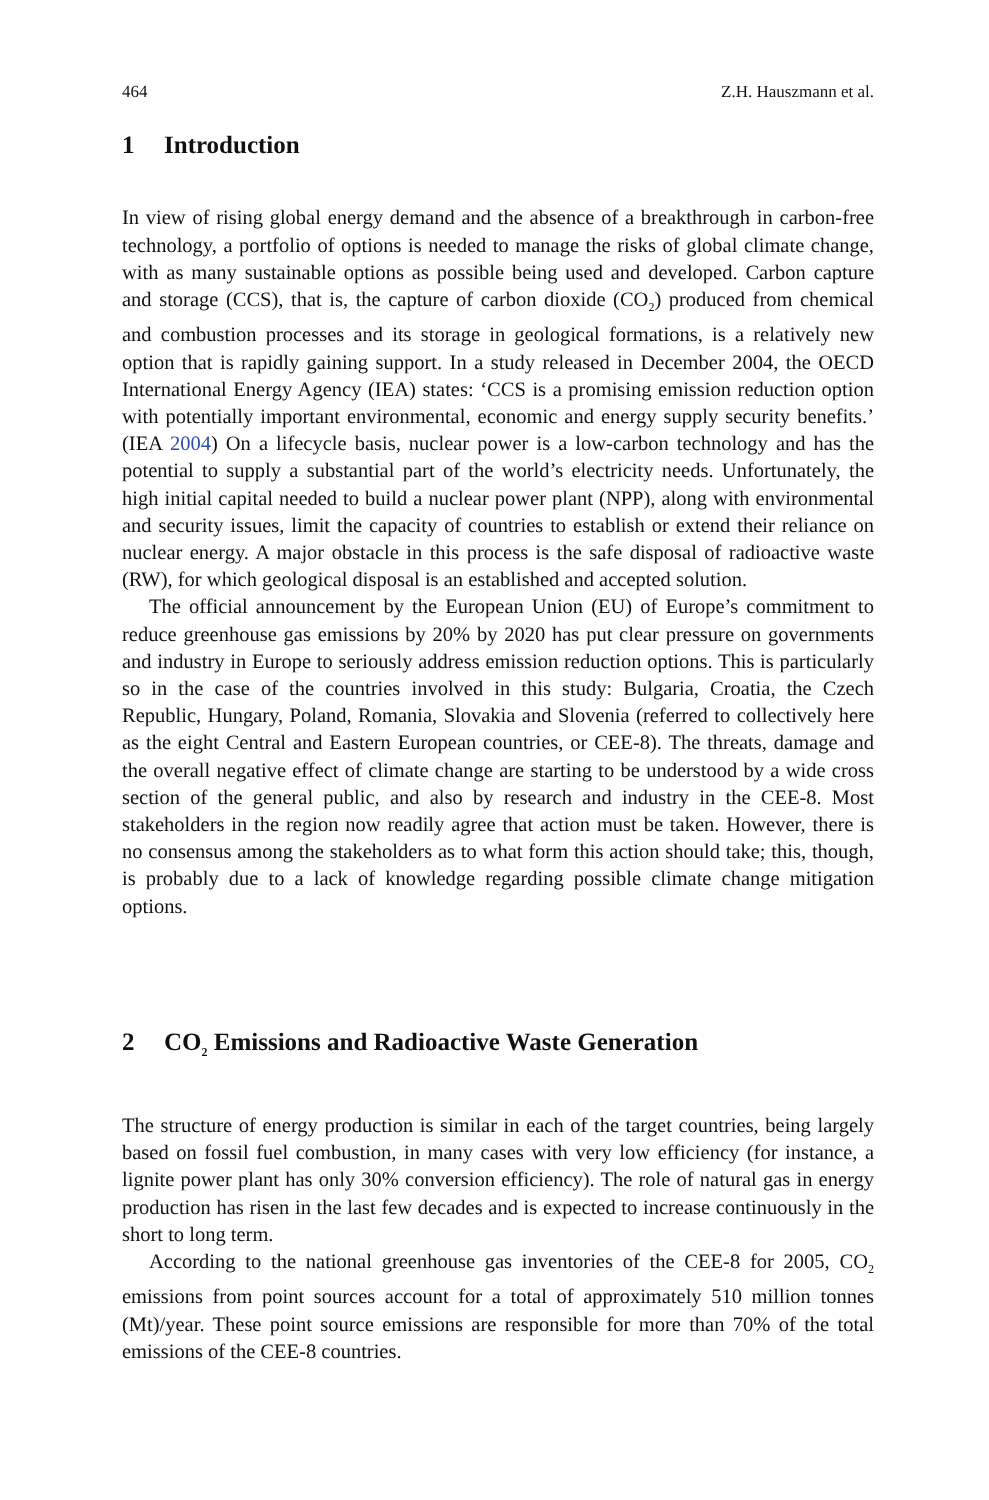464 Z.H. Hauszmann et al.
1 Introduction
In view of rising global energy demand and the absence of a breakthrough in carbon-free technology, a portfolio of options is needed to manage the risks of global climate change, with as many sustainable options as possible being used and developed. Carbon capture and storage (CCS), that is, the capture of carbon dioxide (CO<sub>2</sub>) produced from chemical and combustion processes and its storage in geological formations, is a relatively new option that is rapidly gaining support. In a study released in December 2004, the OECD International Energy Agency (IEA) states: ‘CCS is a promising emission reduction option with potentially important environmental, economic and energy supply security benefits.’ (IEA 2004) On a lifecycle basis, nuclear power is a low-carbon technology and has the potential to supply a substantial part of the world’s electricity needs. Unfortunately, the high initial capital needed to build a nuclear power plant (NPP), along with environmental and security issues, limit the capacity of countries to establish or extend their reliance on nuclear energy. A major obstacle in this process is the safe disposal of radioactive waste (RW), for which geological disposal is an established and accepted solution.
The official announcement by the European Union (EU) of Europe’s commitment to reduce greenhouse gas emissions by 20% by 2020 has put clear pressure on governments and industry in Europe to seriously address emission reduction options. This is particularly so in the case of the countries involved in this study: Bulgaria, Croatia, the Czech Republic, Hungary, Poland, Romania, Slovakia and Slovenia (referred to collectively here as the eight Central and Eastern European countries, or CEE-8). The threats, damage and the overall negative effect of climate change are starting to be understood by a wide cross section of the general public, and also by research and industry in the CEE-8. Most stakeholders in the region now readily agree that action must be taken. However, there is no consensus among the stakeholders as to what form this action should take; this, though, is probably due to a lack of knowledge regarding possible climate change mitigation options.
2 CO<sub>2</sub> Emissions and Radioactive Waste Generation
The structure of energy production is similar in each of the target countries, being largely based on fossil fuel combustion, in many cases with very low efficiency (for instance, a lignite power plant has only 30% conversion efficiency). The role of natural gas in energy production has risen in the last few decades and is expected to increase continuously in the short to long term.
According to the national greenhouse gas inventories of the CEE-8 for 2005, CO<sub>2</sub> emissions from point sources account for a total of approximately 510 million tonnes (Mt)/year. These point source emissions are responsible for more than 70% of the total emissions of the CEE-8 countries.